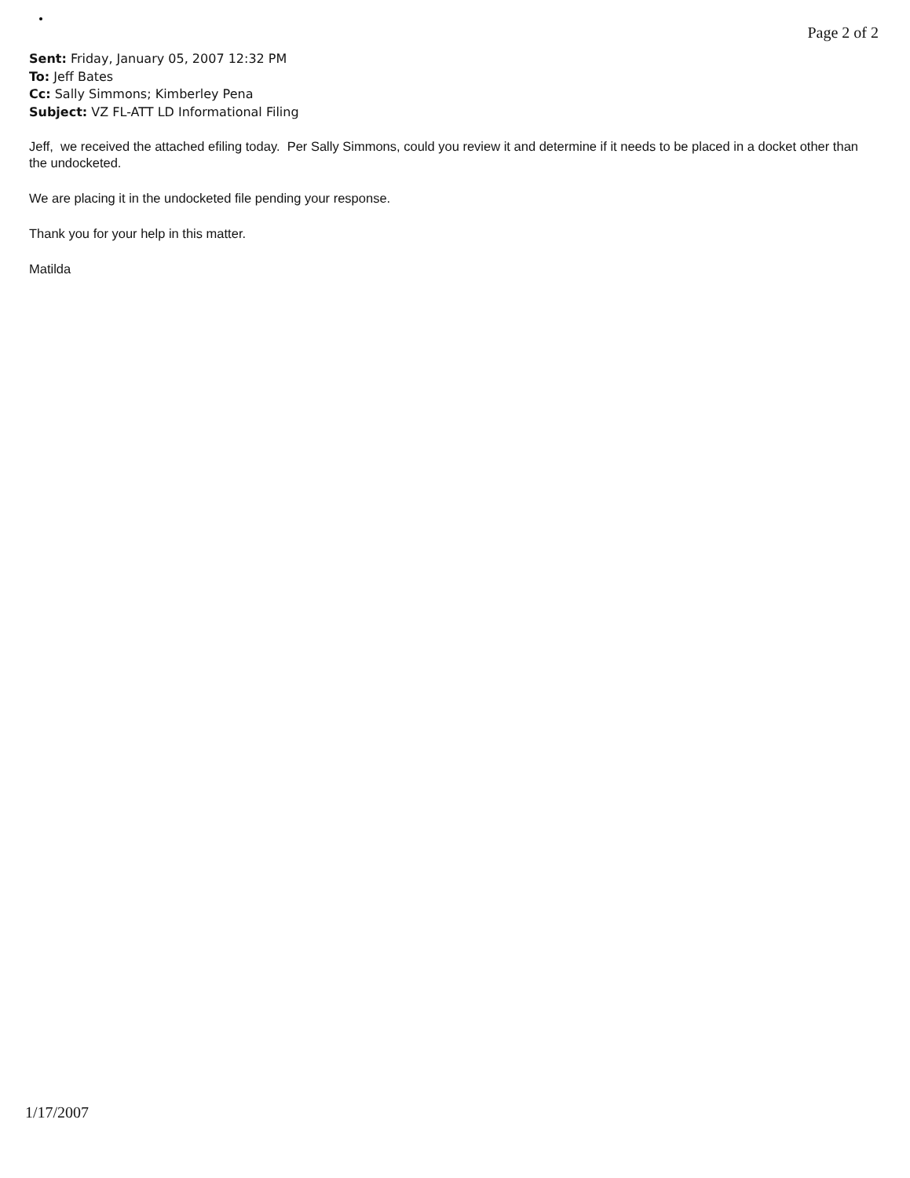Page 2 of 2
Sent: Friday, January 05, 2007 12:32 PM
To: Jeff Bates
Cc: Sally Simmons; Kimberley Pena
Subject: VZ FL-ATT LD Informational Filing
Jeff, we received the attached efiling today. Per Sally Simmons, could you review it and determine if it needs to be placed in a docket other than the undocketed.
We are placing it in the undocketed file pending your response.
Thank you for your help in this matter.
Matilda
1/17/2007